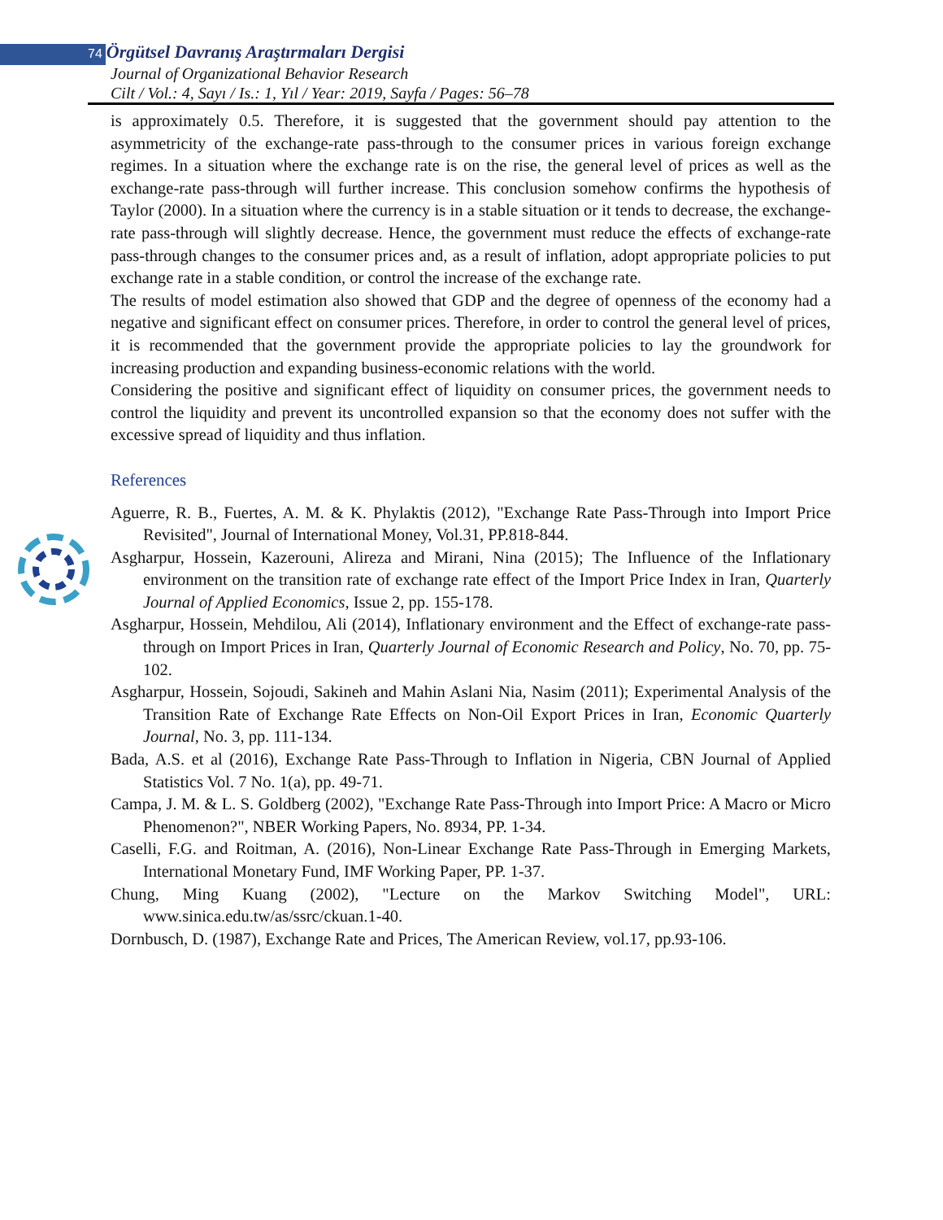74 Örgütsel Davranış Araştırmaları Dergisi
Journal of Organizational Behavior Research
Cilt / Vol.: 4, Sayı / Is.: 1, Yıl / Year: 2019, Sayfa / Pages: 56–78
is approximately 0.5. Therefore, it is suggested that the government should pay attention to the asymmetricity of the exchange-rate pass-through to the consumer prices in various foreign exchange regimes. In a situation where the exchange rate is on the rise, the general level of prices as well as the exchange-rate pass-through will further increase. This conclusion somehow confirms the hypothesis of Taylor (2000). In a situation where the currency is in a stable situation or it tends to decrease, the exchange-rate pass-through will slightly decrease. Hence, the government must reduce the effects of exchange-rate pass-through changes to the consumer prices and, as a result of inflation, adopt appropriate policies to put exchange rate in a stable condition, or control the increase of the exchange rate.
The results of model estimation also showed that GDP and the degree of openness of the economy had a negative and significant effect on consumer prices. Therefore, in order to control the general level of prices, it is recommended that the government provide the appropriate policies to lay the groundwork for increasing production and expanding business-economic relations with the world.
Considering the positive and significant effect of liquidity on consumer prices, the government needs to control the liquidity and prevent its uncontrolled expansion so that the economy does not suffer with the excessive spread of liquidity and thus inflation.
References
Aguerre, R. B., Fuertes, A. M. & K. Phylaktis (2012), "Exchange Rate Pass-Through into Import Price Revisited", Journal of International Money, Vol.31, PP.818-844.
Asgharpur, Hossein, Kazerouni, Alireza and Mirani, Nina (2015); The Influence of the Inflationary environment on the transition rate of exchange rate effect of the Import Price Index in Iran, Quarterly Journal of Applied Economics, Issue 2, pp. 155-178.
Asgharpur, Hossein, Mehdilou, Ali (2014), Inflationary environment and the Effect of exchange-rate pass-through on Import Prices in Iran, Quarterly Journal of Economic Research and Policy, No. 70, pp. 75-102.
Asgharpur, Hossein, Sojoudi, Sakineh and Mahin Aslani Nia, Nasim (2011); Experimental Analysis of the Transition Rate of Exchange Rate Effects on Non-Oil Export Prices in Iran, Economic Quarterly Journal, No. 3, pp. 111-134.
Bada, A.S. et al (2016), Exchange Rate Pass-Through to Inflation in Nigeria, CBN Journal of Applied Statistics Vol. 7 No. 1(a), pp. 49-71.
Campa, J. M. & L. S. Goldberg (2002), "Exchange Rate Pass-Through into Import Price: A Macro or Micro Phenomenon?", NBER Working Papers, No. 8934, PP. 1-34.
Caselli, F.G. and Roitman, A. (2016), Non-Linear Exchange Rate Pass-Through in Emerging Markets, International Monetary Fund, IMF Working Paper, PP. 1-37.
Chung, Ming Kuang (2002), "Lecture on the Markov Switching Model", URL: www.sinica.edu.tw/as/ssrc/ckuan.1-40.
Dornbusch, D. (1987), Exchange Rate and Prices, The American Review, vol.17, pp.93-106.